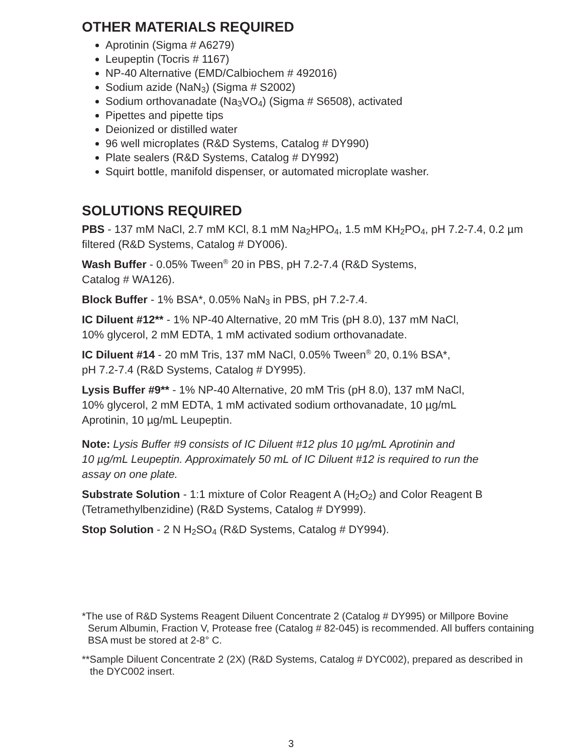OTHER MATERIALS REQUIRED
Aprotinin (Sigma # A6279)
Leupeptin (Tocris # 1167)
NP-40 Alternative (EMD/Calbiochem # 492016)
Sodium azide (NaN<sub>3</sub>) (Sigma # S2002)
Sodium orthovanadate (Na<sub>3</sub>VO<sub>4</sub>) (Sigma # S6508), activated
Pipettes and pipette tips
Deionized or distilled water
96 well microplates (R&D Systems, Catalog # DY990)
Plate sealers (R&D Systems, Catalog # DY992)
Squirt bottle, manifold dispenser, or automated microplate washer.
SOLUTIONS REQUIRED
PBS - 137 mM NaCl, 2.7 mM KCl, 8.1 mM Na<sub>2</sub>HPO<sub>4</sub>, 1.5 mM KH<sub>2</sub>PO<sub>4</sub>, pH 7.2-7.4, 0.2 µm filtered (R&D Systems, Catalog # DY006).
Wash Buffer - 0.05% Tween<sup>®</sup> 20 in PBS, pH 7.2-7.4 (R&D Systems,
Catalog # WA126).
Block Buffer - 1% BSA*, 0.05% NaN<sub>3</sub> in PBS, pH 7.2-7.4.
IC Diluent #12** - 1% NP-40 Alternative, 20 mM Tris (pH 8.0), 137 mM NaCl,
10% glycerol, 2 mM EDTA, 1 mM activated sodium orthovanadate.
IC Diluent #14 - 20 mM Tris, 137 mM NaCl, 0.05% Tween<sup>®</sup> 20, 0.1% BSA*,
pH 7.2-7.4 (R&D Systems, Catalog # DY995).
Lysis Buffer #9** - 1% NP-40 Alternative, 20 mM Tris (pH 8.0), 137 mM NaCl,
10% glycerol, 2 mM EDTA, 1 mM activated sodium orthovanadate, 10 µg/mL
Aprotinin, 10 µg/mL Leupeptin.
Note: Lysis Buffer #9 consists of IC Diluent #12 plus 10 µg/mL Aprotinin and
10 µg/mL Leupeptin. Approximately 50 mL of IC Diluent #12 is required to run the
assay on one plate.
Substrate Solution - 1:1 mixture of Color Reagent A (H<sub>2</sub>O<sub>2</sub>) and Color Reagent B (Tetramethylbenzidine) (R&D Systems, Catalog # DY999).
Stop Solution - 2 N H<sub>2</sub>SO<sub>4</sub> (R&D Systems, Catalog # DY994).
*The use of R&D Systems Reagent Diluent Concentrate 2 (Catalog # DY995) or Millpore Bovine Serum Albumin, Fraction V, Protease free (Catalog # 82-045) is recommended. All buffers containing BSA must be stored at 2-8° C.
**Sample Diluent Concentrate 2 (2X) (R&D Systems, Catalog # DYC002), prepared as described in the DYC002 insert.
3